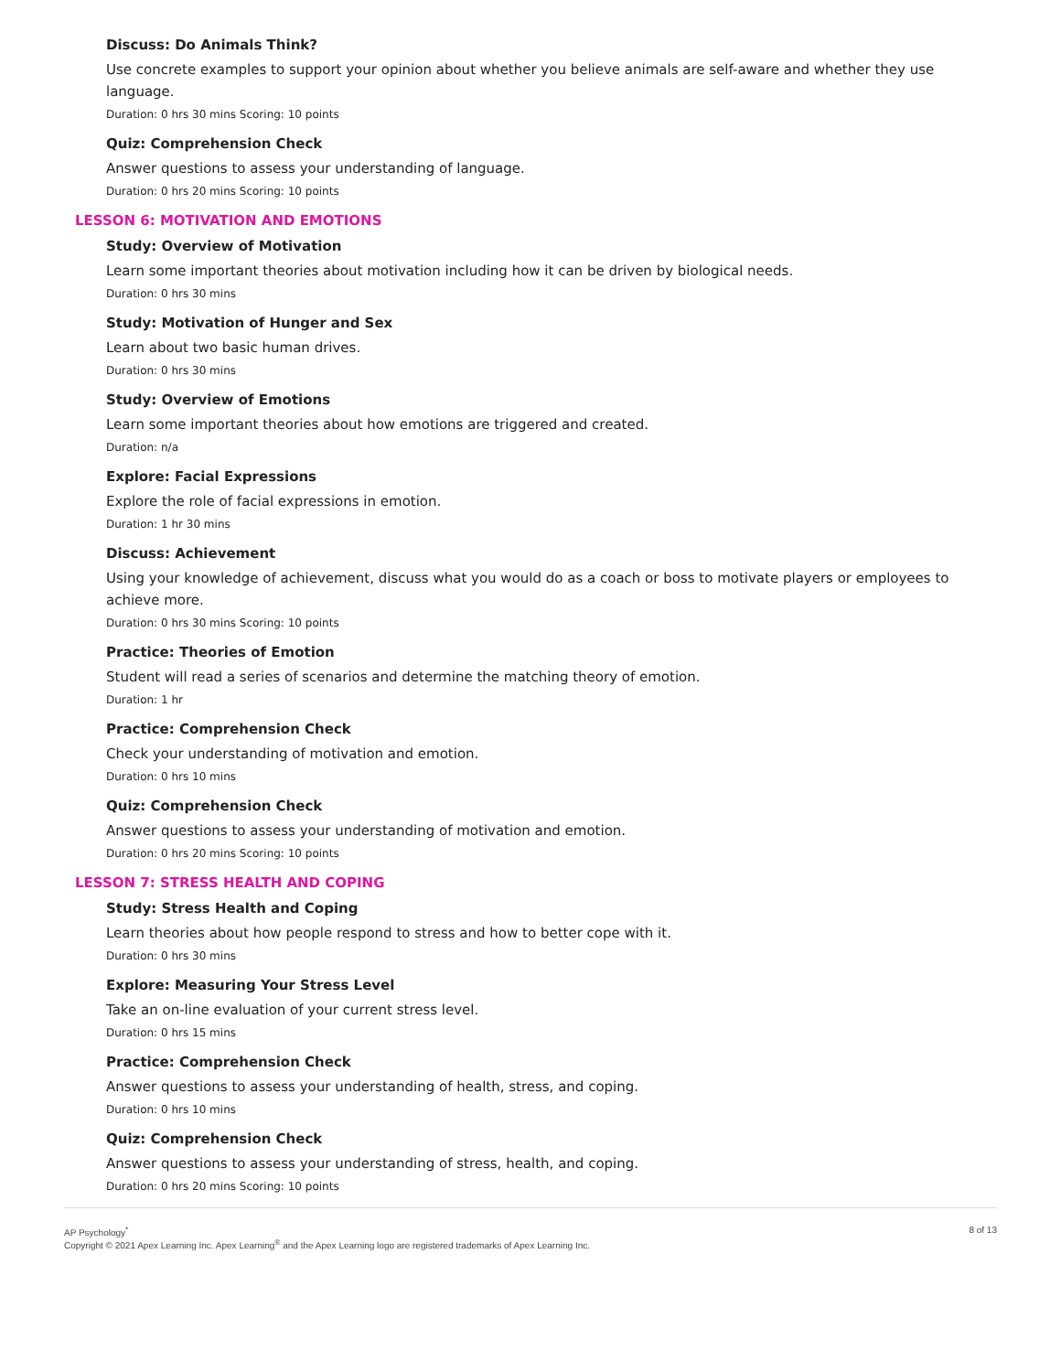Discuss: Do Animals Think?
Use concrete examples to support your opinion about whether you believe animals are self-aware and whether they use language.
Duration: 0 hrs 30 mins Scoring: 10 points
Quiz: Comprehension Check
Answer questions to assess your understanding of language.
Duration: 0 hrs 20 mins Scoring: 10 points
LESSON 6: MOTIVATION AND EMOTIONS
Study: Overview of Motivation
Learn some important theories about motivation including how it can be driven by biological needs.
Duration: 0 hrs 30 mins
Study: Motivation of Hunger and Sex
Learn about two basic human drives.
Duration: 0 hrs 30 mins
Study: Overview of Emotions
Learn some important theories about how emotions are triggered and created.
Duration: n/a
Explore: Facial Expressions
Explore the role of facial expressions in emotion.
Duration: 1 hr 30 mins
Discuss: Achievement
Using your knowledge of achievement, discuss what you would do as a coach or boss to motivate players or employees to achieve more.
Duration: 0 hrs 30 mins Scoring: 10 points
Practice: Theories of Emotion
Student will read a series of scenarios and determine the matching theory of emotion.
Duration: 1 hr
Practice: Comprehension Check
Check your understanding of motivation and emotion.
Duration: 0 hrs 10 mins
Quiz: Comprehension Check
Answer questions to assess your understanding of motivation and emotion.
Duration: 0 hrs 20 mins Scoring: 10 points
LESSON 7: STRESS HEALTH AND COPING
Study: Stress Health and Coping
Learn theories about how people respond to stress and how to better cope with it.
Duration: 0 hrs 30 mins
Explore: Measuring Your Stress Level
Take an on-line evaluation of your current stress level.
Duration: 0 hrs 15 mins
Practice: Comprehension Check
Answer questions to assess your understanding of health, stress, and coping.
Duration: 0 hrs 10 mins
Quiz: Comprehension Check
Answer questions to assess your understanding of stress, health, and coping.
Duration: 0 hrs 20 mins Scoring: 10 points
AP Psychology<sup>*</sup>
Copyright © 2021 Apex Learning Inc. Apex Learning<sup>®</sup> and the Apex Learning logo are registered trademarks of Apex Learning Inc.
8 of 13